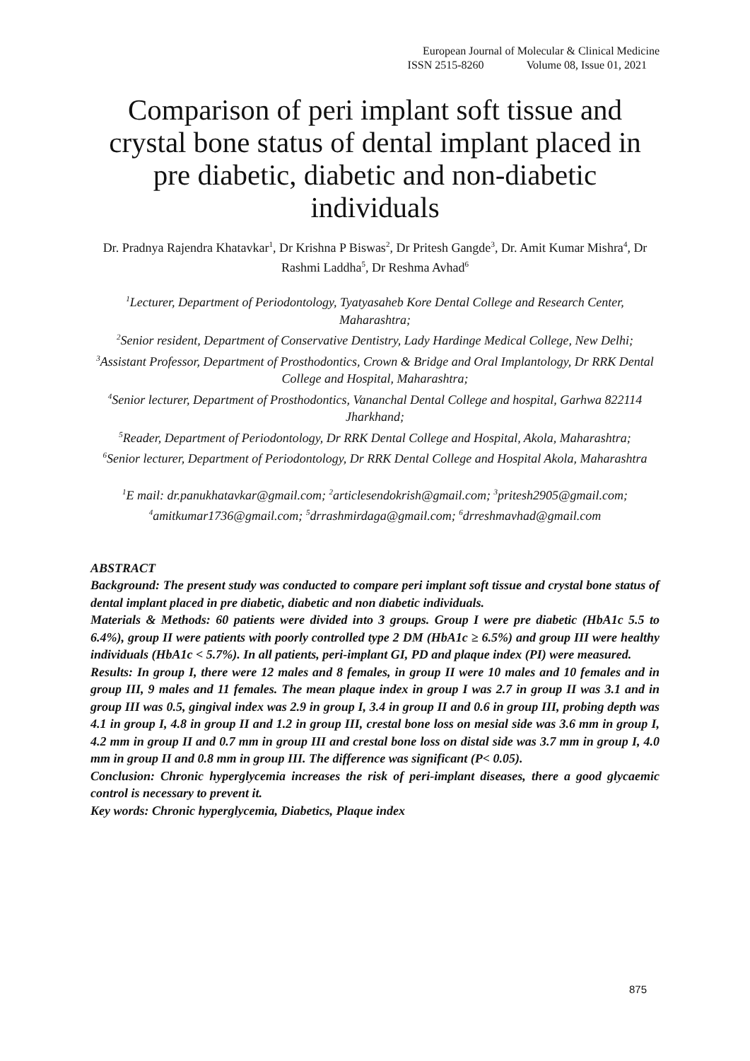European Journal of Molecular & Clinical Medicine
ISSN 2515-8260 Volume 08, Issue 01, 2021
Comparison of peri implant soft tissue and crystal bone status of dental implant placed in pre diabetic, diabetic and non-diabetic individuals
Dr. Pradnya Rajendra Khatavkar<sup>1</sup>, Dr Krishna P Biswas<sup>2</sup>, Dr Pritesh Gangde<sup>3</sup>, Dr. Amit Kumar Mishra<sup>4</sup>, Dr Rashmi Laddha<sup>5</sup>, Dr Reshma Avhad<sup>6</sup>
<sup>1</sup> Lecturer, Department of Periodontology, Tyatyasaheb Kore Dental College and Research Center, Maharashtra;
<sup>2</sup> Senior resident, Department of Conservative Dentistry, Lady Hardinge Medical College, New Delhi;
<sup>3</sup> Assistant Professor, Department of Prosthodontics, Crown & Bridge and Oral Implantology, Dr RRK Dental College and Hospital, Maharashtra;
<sup>4</sup> Senior lecturer, Department of Prosthodontics, Vananchal Dental College and hospital, Garhwa 822114 Jharkhand;
<sup>5</sup> Reader, Department of Periodontology, Dr RRK Dental College and Hospital, Akola, Maharashtra;
<sup>6</sup> Senior lecturer, Department of Periodontology, Dr RRK Dental College and Hospital Akola, Maharashtra
<sup>1</sup> E mail: dr.panukhatavkar@gmail.com; <sup>2</sup>articlesendokrish@gmail.com; <sup>3</sup>pritesh2905@gmail.com; <sup>4</sup>amitkumar1736@gmail.com; <sup>5</sup>drrashmirdaga@gmail.com; <sup>6</sup>drreshmavhad@gmail.com
ABSTRACT
Background: The present study was conducted to compare peri implant soft tissue and crystal bone status of dental implant placed in pre diabetic, diabetic and non diabetic individuals.
Materials & Methods: 60 patients were divided into 3 groups. Group I were pre diabetic (HbA1c 5.5 to 6.4%), group II were patients with poorly controlled type 2 DM (HbA1c ≥ 6.5%) and group III were healthy individuals (HbA1c < 5.7%). In all patients, peri-implant GI, PD and plaque index (PI) were measured.
Results: In group I, there were 12 males and 8 females, in group II were 10 males and 10 females and in group III, 9 males and 11 females. The mean plaque index in group I was 2.7 in group II was 3.1 and in group III was 0.5, gingival index was 2.9 in group I, 3.4 in group II and 0.6 in group III, probing depth was 4.1 in group I, 4.8 in group II and 1.2 in group III, crestal bone loss on mesial side was 3.6 mm in group I, 4.2 mm in group II and 0.7 mm in group III and crestal bone loss on distal side was 3.7 mm in group I, 4.0 mm in group II and 0.8 mm in group III. The difference was significant (P< 0.05).
Conclusion: Chronic hyperglycemia increases the risk of peri-implant diseases, there a good glycaemic control is necessary to prevent it.
Key words: Chronic hyperglycemia, Diabetics, Plaque index
875